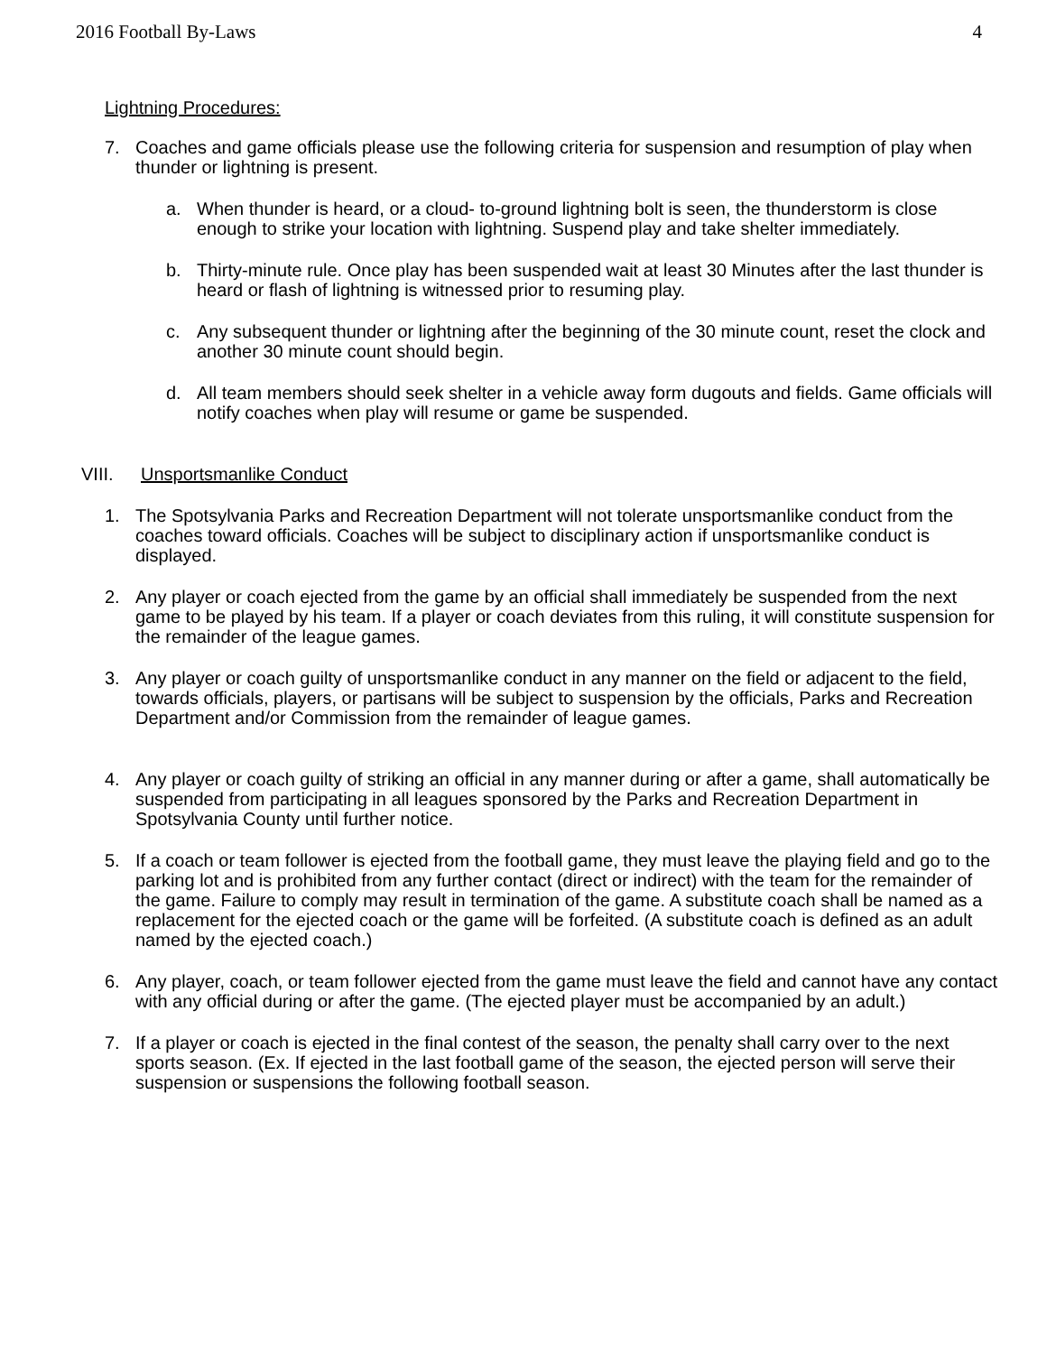2016 Football By-Laws 4
Lightning Procedures:
7. Coaches and game officials please use the following criteria for suspension and resumption of play when thunder or lightning is present.
a. When thunder is heard, or a cloud- to-ground lightning bolt is seen, the thunderstorm is close enough to strike your location with lightning. Suspend play and take shelter immediately.
b. Thirty-minute rule. Once play has been suspended wait at least 30 Minutes after the last thunder is heard or flash of lightning is witnessed prior to resuming play.
c. Any subsequent thunder or lightning after the beginning of the 30 minute count, reset the clock and another 30 minute count should begin.
d. All team members should seek shelter in a vehicle away form dugouts and fields. Game officials will notify coaches when play will resume or game be suspended.
VIII. Unsportsmanlike Conduct
1. The Spotsylvania Parks and Recreation Department will not tolerate unsportsmanlike conduct from the coaches toward officials. Coaches will be subject to disciplinary action if unsportsmanlike conduct is displayed.
2. Any player or coach ejected from the game by an official shall immediately be suspended from the next game to be played by his team. If a player or coach deviates from this ruling, it will constitute suspension for the remainder of the league games.
3. Any player or coach guilty of unsportsmanlike conduct in any manner on the field or adjacent to the field, towards officials, players, or partisans will be subject to suspension by the officials, Parks and Recreation Department and/or Commission from the remainder of league games.
4. Any player or coach guilty of striking an official in any manner during or after a game, shall automatically be suspended from participating in all leagues sponsored by the Parks and Recreation Department in Spotsylvania County until further notice.
5. If a coach or team follower is ejected from the football game, they must leave the playing field and go to the parking lot and is prohibited from any further contact (direct or indirect) with the team for the remainder of the game. Failure to comply may result in termination of the game. A substitute coach shall be named as a replacement for the ejected coach or the game will be forfeited. (A substitute coach is defined as an adult named by the ejected coach.)
6. Any player, coach, or team follower ejected from the game must leave the field and cannot have any contact with any official during or after the game. (The ejected player must be accompanied by an adult.)
7. If a player or coach is ejected in the final contest of the season, the penalty shall carry over to the next sports season. (Ex. If ejected in the last football game of the season, the ejected person will serve their suspension or suspensions the following football season.